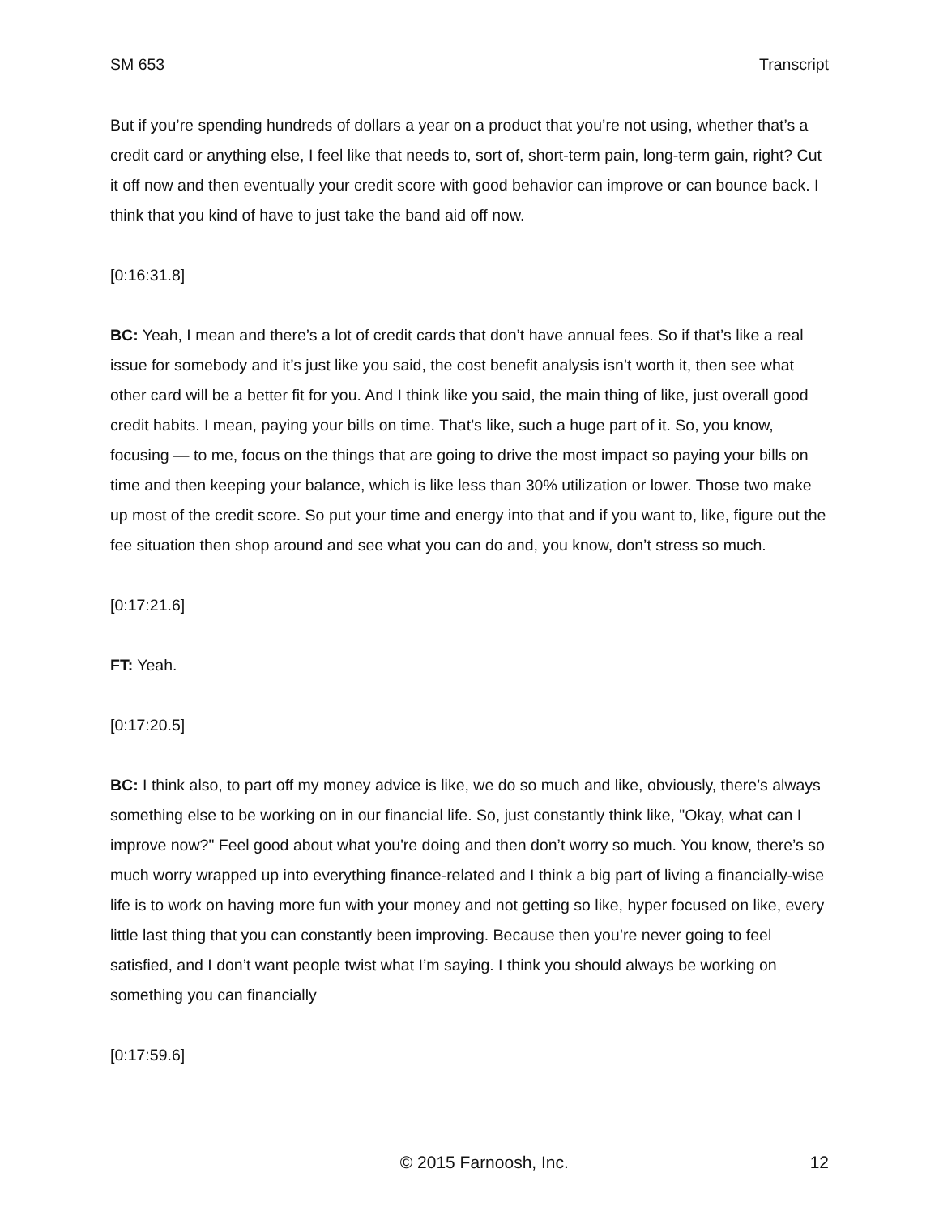SM 653 Transcript
But if you’re spending hundreds of dollars a year on a product that you’re not using, whether that’s a credit card or anything else, I feel like that needs to, sort of, short-term pain, long-term gain, right? Cut it off now and then eventually your credit score with good behavior can improve or can bounce back. I think that you kind of have to just take the band aid off now.
[0:16:31.8]
BC: Yeah, I mean and there’s a lot of credit cards that don’t have annual fees. So if that’s like a real issue for somebody and it’s just like you said, the cost benefit analysis isn’t worth it, then see what other card will be a better fit for you. And I think like you said, the main thing of like, just overall good credit habits. I mean, paying your bills on time. That’s like, such a huge part of it. So, you know, focusing — to me, focus on the things that are going to drive the most impact so paying your bills on time and then keeping your balance, which is like less than 30% utilization or lower. Those two make up most of the credit score. So put your time and energy into that and if you want to, like, figure out the fee situation then shop around and see what you can do and, you know, don’t stress so much.
[0:17:21.6]
FT: Yeah.
[0:17:20.5]
BC: I think also, to part off my money advice is like, we do so much and like, obviously, there’s always something else to be working on in our financial life. So, just constantly think like, "Okay, what can I improve now?" Feel good about what you're doing and then don’t worry so much. You know, there’s so much worry wrapped up into everything finance-related and I think a big part of living a financially-wise life is to work on having more fun with your money and not getting so like, hyper focused on like, every little last thing that you can constantly been improving. Because then you’re never going to feel satisfied, and I don’t want people twist what I’m saying. I think you should always be working on something you can financially
[0:17:59.6]
© 2015 Farnoosh, Inc. 12